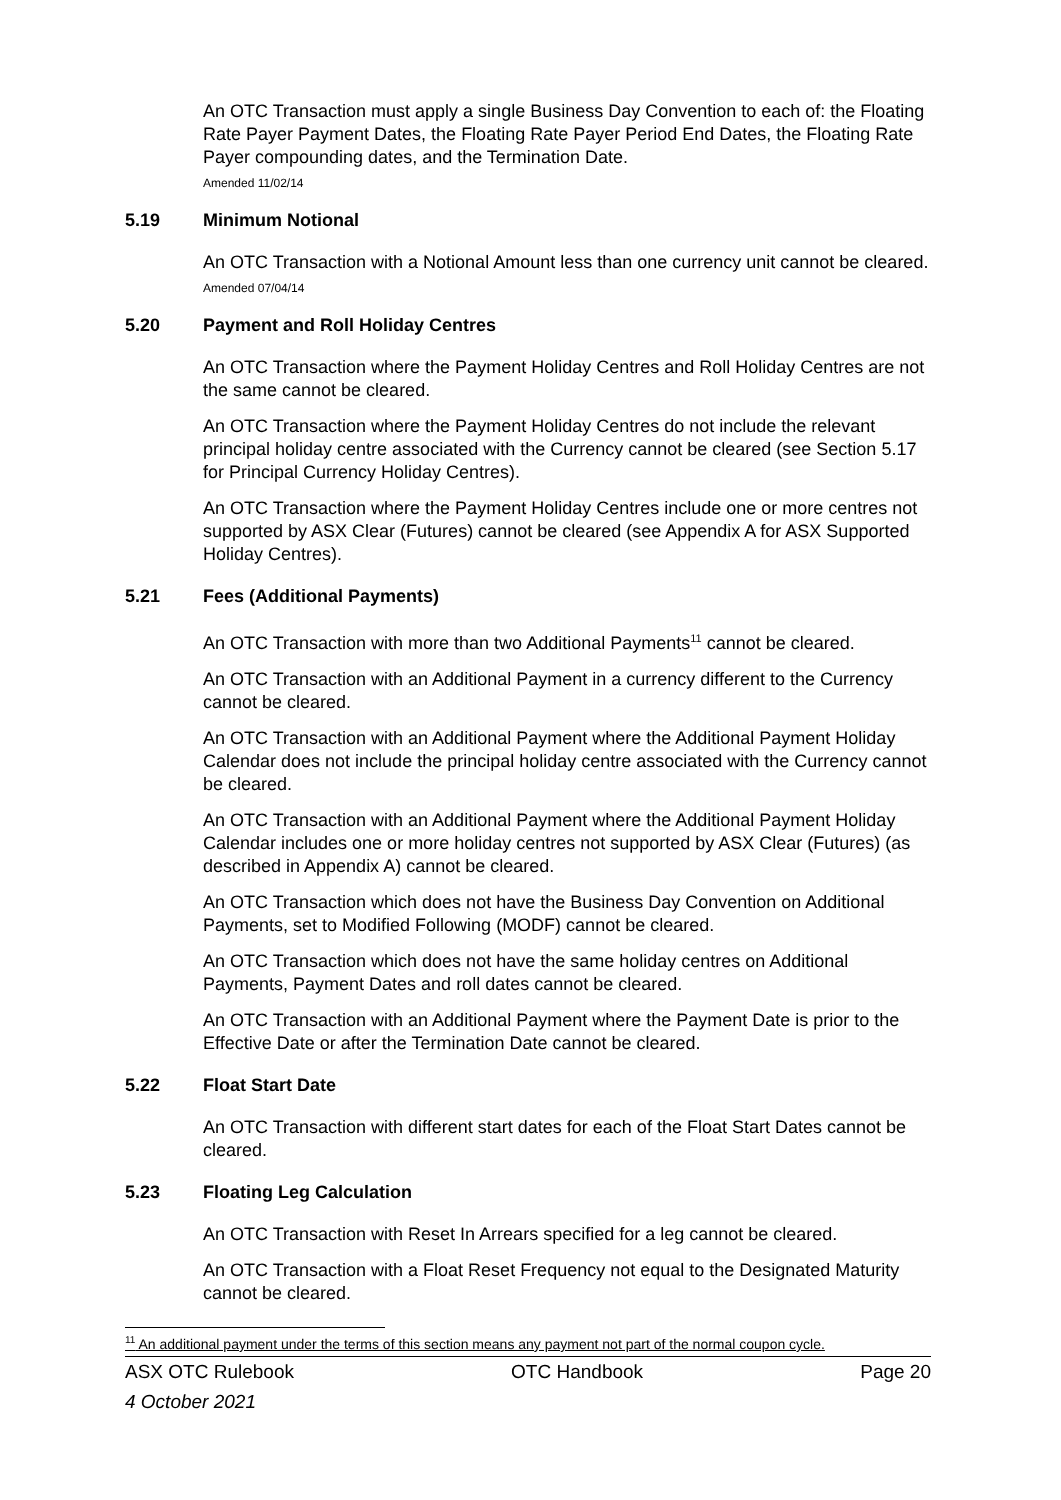An OTC Transaction must apply a single Business Day Convention to each of: the Floating Rate Payer Payment Dates, the Floating Rate Payer Period End Dates, the Floating Rate Payer compounding dates, and the Termination Date.
Amended 11/02/14
5.19 Minimum Notional
An OTC Transaction with a Notional Amount less than one currency unit cannot be cleared.
Amended 07/04/14
5.20 Payment and Roll Holiday Centres
An OTC Transaction where the Payment Holiday Centres and Roll Holiday Centres are not the same cannot be cleared.
An OTC Transaction where the Payment Holiday Centres do not include the relevant principal holiday centre associated with the Currency cannot be cleared (see Section 5.17 for Principal Currency Holiday Centres).
An OTC Transaction where the Payment Holiday Centres include one or more centres not supported by ASX Clear (Futures) cannot be cleared (see Appendix A for ASX Supported Holiday Centres).
5.21 Fees (Additional Payments)
An OTC Transaction with more than two Additional Payments<sup>11</sup> cannot be cleared.
An OTC Transaction with an Additional Payment in a currency different to the Currency cannot be cleared.
An OTC Transaction with an Additional Payment where the Additional Payment Holiday Calendar does not include the principal holiday centre associated with the Currency cannot be cleared.
An OTC Transaction with an Additional Payment where the Additional Payment Holiday Calendar includes one or more holiday centres not supported by ASX Clear (Futures) (as described in Appendix A) cannot be cleared.
An OTC Transaction which does not have the Business Day Convention on Additional Payments, set to Modified Following (MODF) cannot be cleared.
An OTC Transaction which does not have the same holiday centres on Additional Payments, Payment Dates and roll dates cannot be cleared.
An OTC Transaction with an Additional Payment where the Payment Date is prior to the Effective Date or after the Termination Date cannot be cleared.
5.22 Float Start Date
An OTC Transaction with different start dates for each of the Float Start Dates cannot be cleared.
5.23 Floating Leg Calculation
An OTC Transaction with Reset In Arrears specified for a leg cannot be cleared.
An OTC Transaction with a Float Reset Frequency not equal to the Designated Maturity cannot be cleared.
<sup>11</sup> An additional payment under the terms of this section means any payment not part of the normal coupon cycle.
ASX OTC Rulebook OTC Handbook Page 20
4 October 2021